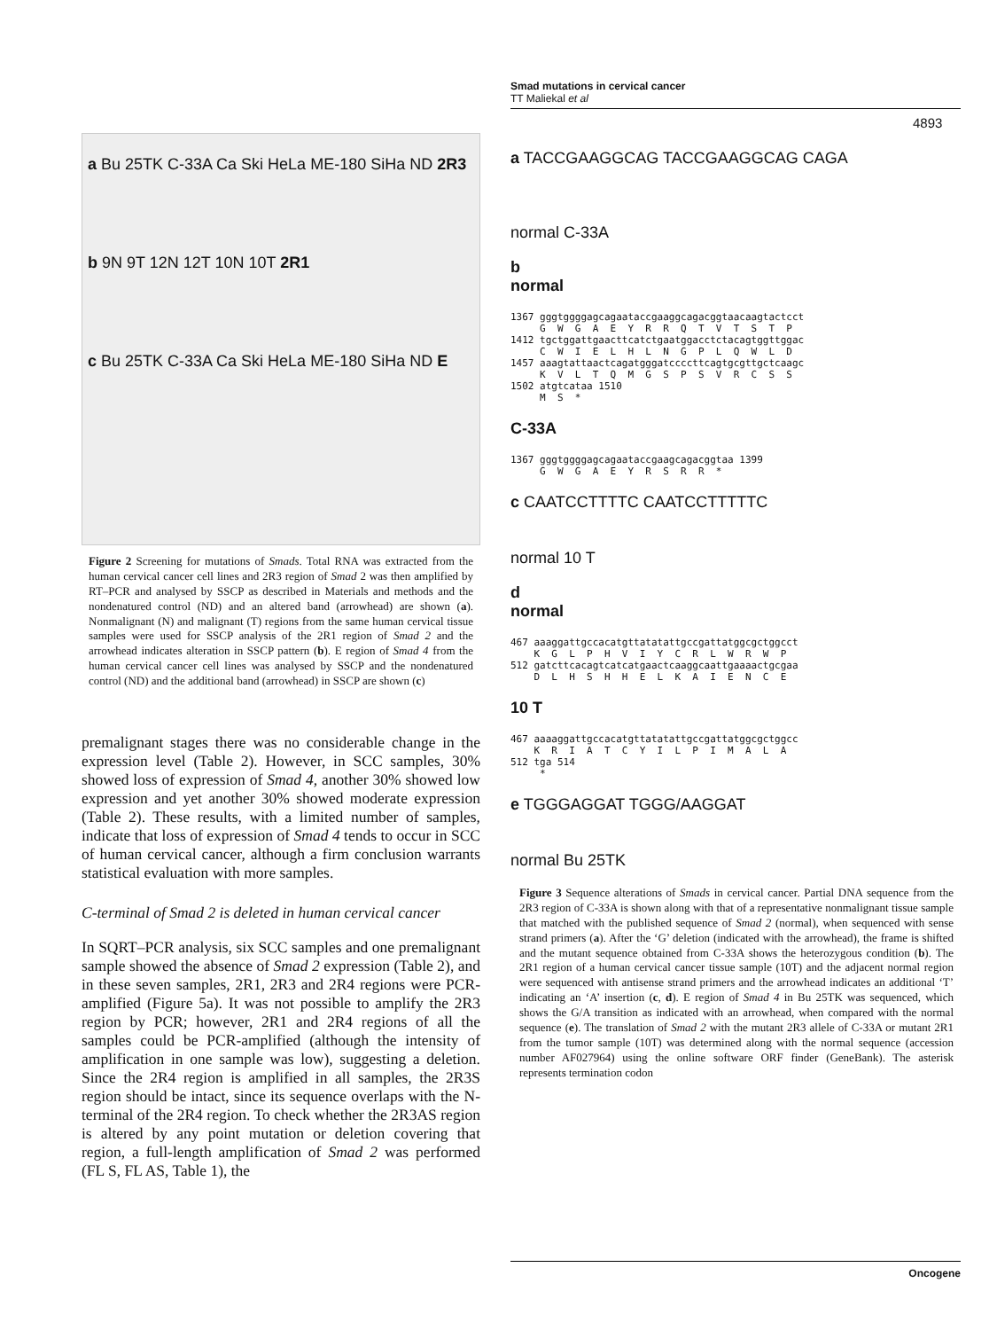Smad mutations in cervical cancer
TT Maliekal et al
4893
a Bu 25TK C-33A Ca Ski HeLa ME-180 SiHa ND 2R3
b 9N 9T 12N 12T 10N 10T 2R1
c Bu 25TK C-33A Ca Ski HeLa ME-180 SiHa ND E
Figure 2 Screening for mutations of Smads. Total RNA was extracted from the human cervical cancer cell lines and 2R3 region of Smad 2 was then amplified by RT–PCR and analysed by SSCP as described in Materials and methods and the nondenatured control (ND) and an altered band (arrowhead) are shown (a). Nonmalignant (N) and malignant (T) regions from the same human cervical tissue samples were used for SSCP analysis of the 2R1 region of Smad 2 and the arrowhead indicates alteration in SSCP pattern (b). E region of Smad 4 from the human cervical cancer cell lines was analysed by SSCP and the nondenatured control (ND) and the additional band (arrowhead) in SSCP are shown (c)
premalignant stages there was no considerable change in the expression level (Table 2). However, in SCC samples, 30% showed loss of expression of Smad 4, another 30% showed low expression and yet another 30% showed moderate expression (Table 2). These results, with a limited number of samples, indicate that loss of expression of Smad 4 tends to occur in SCC of human cervical cancer, although a firm conclusion warrants statistical evaluation with more samples.
C-terminal of Smad 2 is deleted in human cervical cancer
In SQRT–PCR analysis, six SCC samples and one premalignant sample showed the absence of Smad 2 expression (Table 2), and in these seven samples, 2R1, 2R3 and 2R4 regions were PCR-amplified (Figure 5a). It was not possible to amplify the 2R3 region by PCR; however, 2R1 and 2R4 regions of all the samples could be PCR-amplified (although the intensity of amplification in one sample was low), suggesting a deletion. Since the 2R4 region is amplified in all samples, the 2R3S region should be intact, since its sequence overlaps with the N-terminal of the 2R4 region. To check whether the 2R3AS region is altered by any point mutation or deletion covering that region, a full-length amplification of Smad 2 was performed (FL S, FL AS, Table 1), the
a TACCGAAGGCAG TACCGAAGGCAG CAGA
normal C-33A
b
normal
1367 gggtggggagcagaataccgaaggcagacggtaacaagtactcct G W G A E Y R R Q T V T S T P 1412 tgctggattgaacttcatctgaatggacctctacagtggttggac C W I E L H L N G P L Q W L D 1457 aaagtattaactcagatgggatccccttcagtgcgttgctcaagc K V L T Q M G S P S V R C S S 1502 atgtcataa 1510 M S *
C-33A
1367 gggtggggagcagaataccgaagcagacggtaa 1399 G W G A E Y R S R R *
c CAATCCTTTTC CAATCCTTTTTC
normal 10 T
d
normal
467 aaaggattgccacatgttatatattgccgattatggcgctggcct K G L P H V I Y C R L W R W P 512 gatcttcacagtcatcatgaactcaaggcaattgaaaactgcgaa D L H S H H E L K A I E N C E
10 T
467 aaaaggattgccacatgttatatattgccgattatggcgctggcc K R I A T C Y I L P I M A L A 512 tga 514 *
e TGGGAGGAT TGGG/AAGGAT
normal Bu 25TK
Figure 3 Sequence alterations of Smads in cervical cancer. Partial DNA sequence from the 2R3 region of C-33A is shown along with that of a representative nonmalignant tissue sample that matched with the published sequence of Smad 2 (normal), when sequenced with sense strand primers (a). After the ‘G’ deletion (indicated with the arrowhead), the frame is shifted and the mutant sequence obtained from C-33A shows the heterozygous condition (b). The 2R1 region of a human cervical cancer tissue sample (10T) and the adjacent normal region were sequenced with antisense strand primers and the arrowhead indicates an additional ‘T’ indicating an ‘A’ insertion (c, d). E region of Smad 4 in Bu 25TK was sequenced, which shows the G/A transition as indicated with an arrowhead, when compared with the normal sequence (e). The translation of Smad 2 with the mutant 2R3 allele of C-33A or mutant 2R1 from the tumor sample (10T) was determined along with the normal sequence (accession number AF027964) using the online software ORF finder (GeneBank). The asterisk represents termination codon
Oncogene